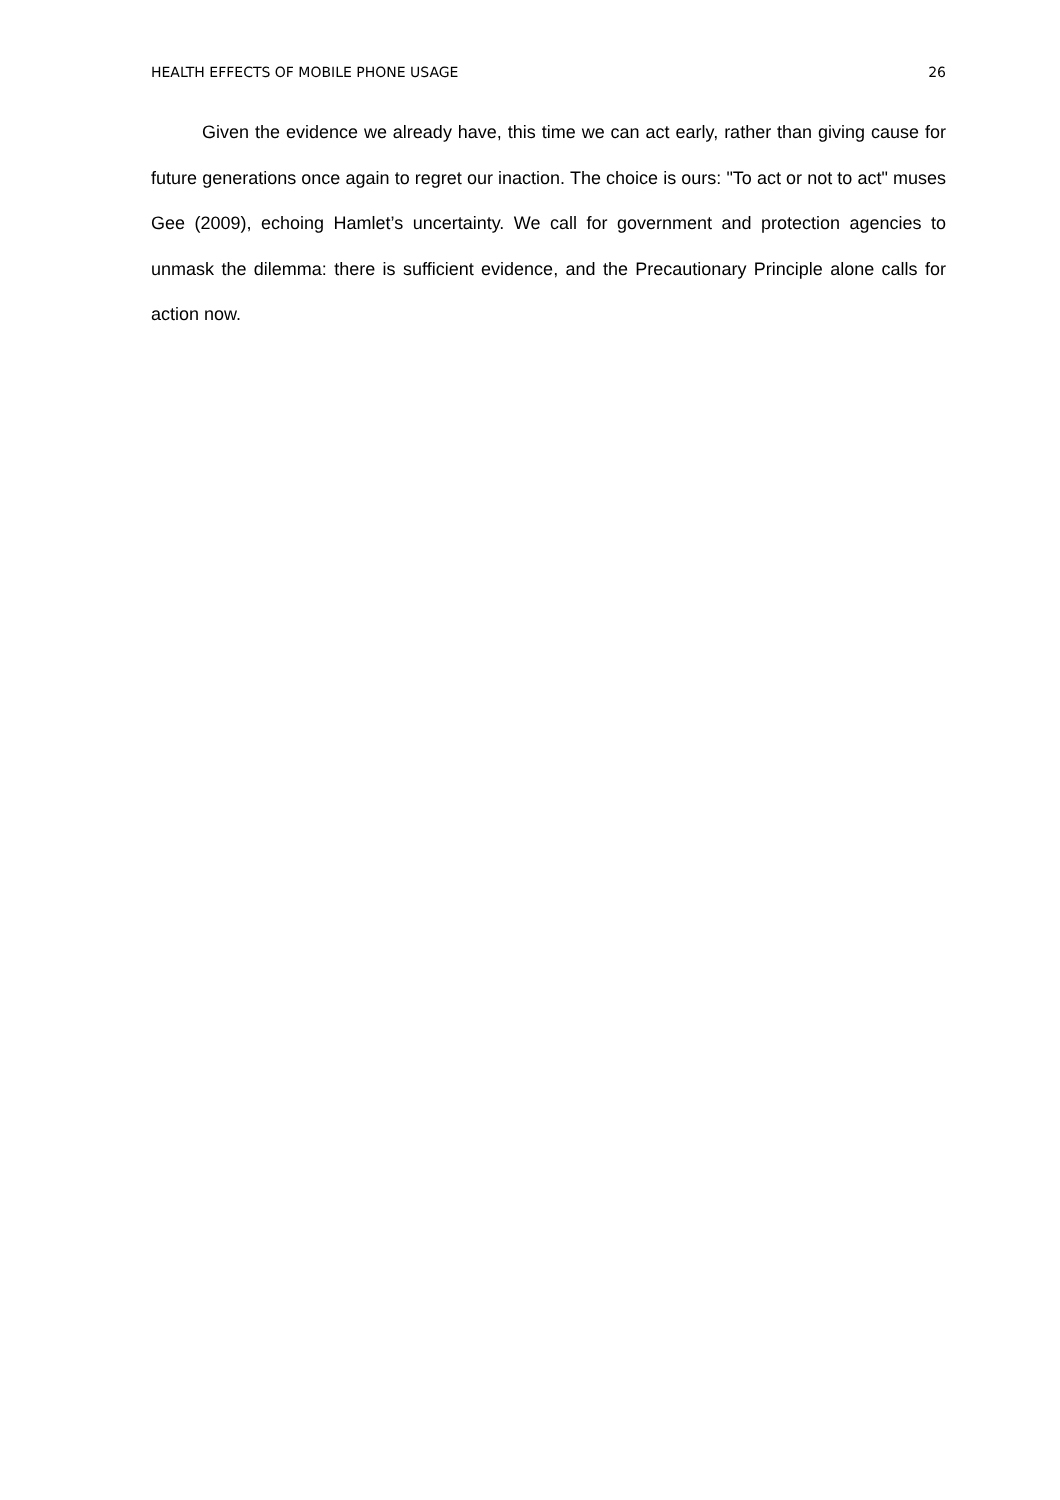HEALTH EFFECTS OF MOBILE PHONE USAGE 26
Given the evidence we already have, this time we can act early, rather than giving cause for future generations once again to regret our inaction. The choice is ours: "To act or not to act" muses Gee (2009), echoing Hamlet’s uncertainty. We call for government and protection agencies to unmask the dilemma: there is sufficient evidence, and the Precautionary Principle alone calls for action now.